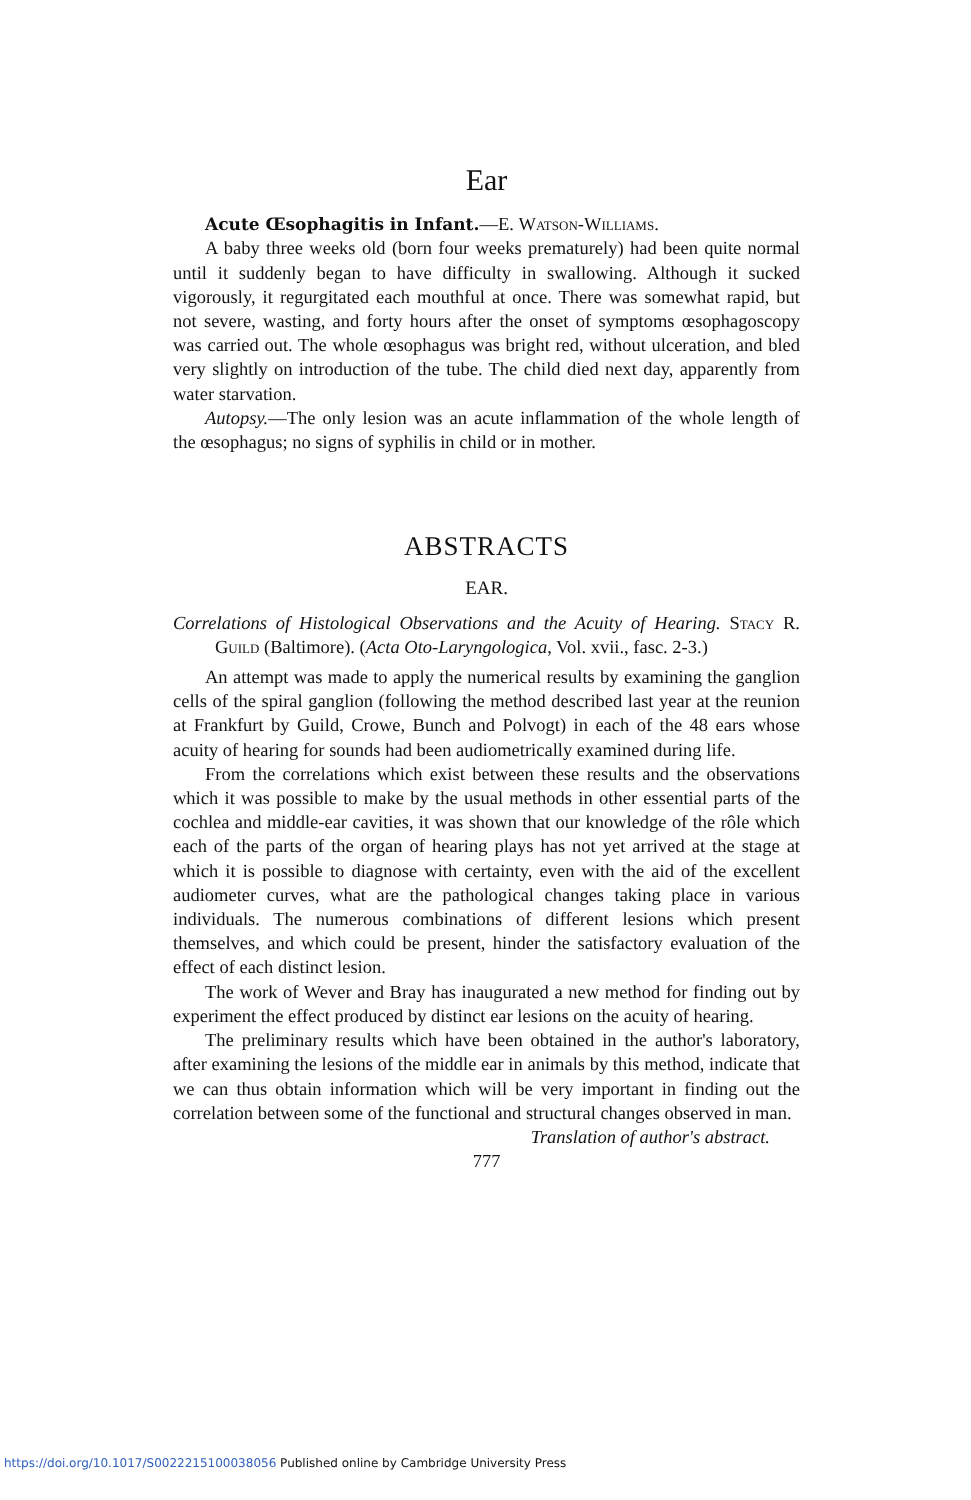Ear
Acute Œsophagitis in Infant.—E. Watson-Williams.
A baby three weeks old (born four weeks prematurely) had been quite normal until it suddenly began to have difficulty in swallowing. Although it sucked vigorously, it regurgitated each mouthful at once. There was somewhat rapid, but not severe, wasting, and forty hours after the onset of symptoms œsophagoscopy was carried out. The whole œsophagus was bright red, without ulceration, and bled very slightly on introduction of the tube. The child died next day, apparently from water starvation.
Autopsy.—The only lesion was an acute inflammation of the whole length of the œsophagus; no signs of syphilis in child or in mother.
ABSTRACTS
EAR.
Correlations of Histological Observations and the Acuity of Hearing. Stacy R. Guild (Baltimore). (Acta Oto-Laryngologica, Vol. xvii., fasc. 2-3.)
An attempt was made to apply the numerical results by examining the ganglion cells of the spiral ganglion (following the method described last year at the reunion at Frankfurt by Guild, Crowe, Bunch and Polvogt) in each of the 48 ears whose acuity of hearing for sounds had been audiometrically examined during life.
From the correlations which exist between these results and the observations which it was possible to make by the usual methods in other essential parts of the cochlea and middle-ear cavities, it was shown that our knowledge of the rôle which each of the parts of the organ of hearing plays has not yet arrived at the stage at which it is possible to diagnose with certainty, even with the aid of the excellent audiometer curves, what are the pathological changes taking place in various individuals. The numerous combinations of different lesions which present themselves, and which could be present, hinder the satisfactory evaluation of the effect of each distinct lesion.
The work of Wever and Bray has inaugurated a new method for finding out by experiment the effect produced by distinct ear lesions on the acuity of hearing.
The preliminary results which have been obtained in the author's laboratory, after examining the lesions of the middle ear in animals by this method, indicate that we can thus obtain information which will be very important in finding out the correlation between some of the functional and structural changes observed in man.
Translation of author's abstract.
777
https://doi.org/10.1017/S0022215100038056 Published online by Cambridge University Press